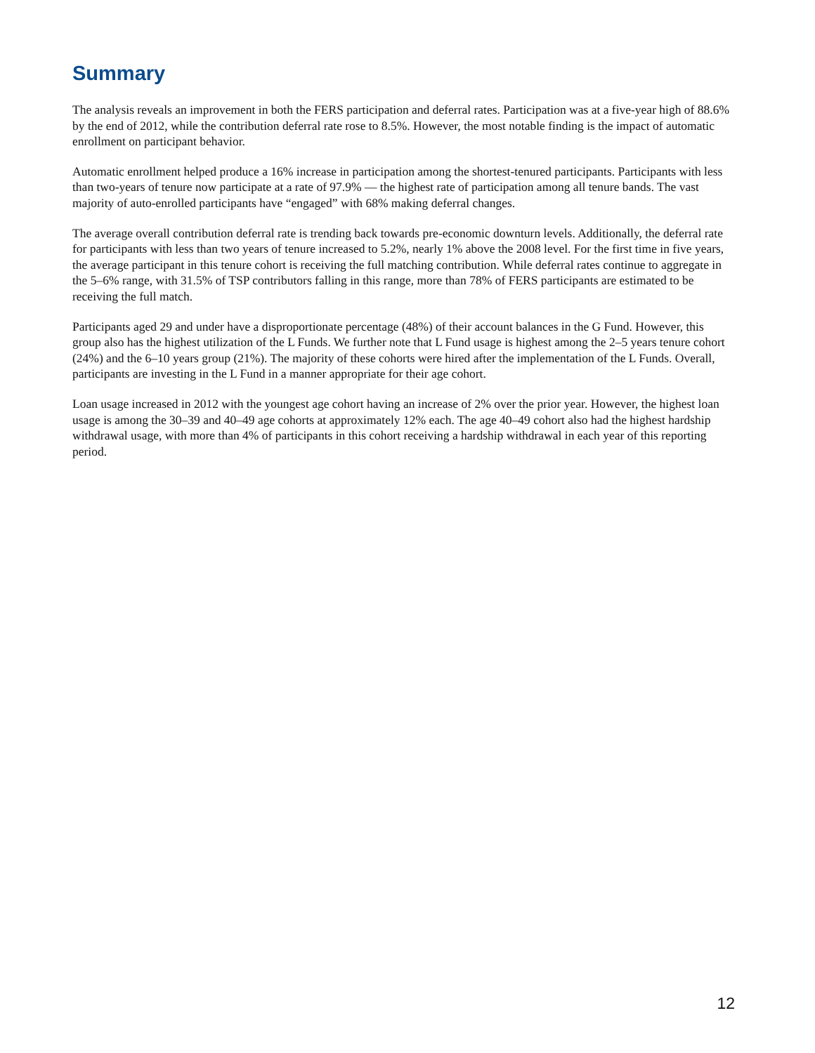Summary
The analysis reveals an improvement in both the FERS participation and deferral rates. Participation was at a five-year high of 88.6% by the end of 2012, while the contribution deferral rate rose to 8.5%. However, the most notable finding is the impact of automatic enrollment on participant behavior.
Automatic enrollment helped produce a 16% increase in participation among the shortest-tenured participants. Participants with less than two-years of tenure now participate at a rate of 97.9% — the highest rate of participation among all tenure bands. The vast majority of auto-enrolled participants have “engaged” with 68% making deferral changes.
The average overall contribution deferral rate is trending back towards pre-economic downturn levels. Additionally, the deferral rate for participants with less than two years of tenure increased to 5.2%, nearly 1% above the 2008 level. For the first time in five years, the average participant in this tenure cohort is receiving the full matching contribution. While deferral rates continue to aggregate in the 5–6% range, with 31.5% of TSP contributors falling in this range, more than 78% of FERS participants are estimated to be receiving the full match.
Participants aged 29 and under have a disproportionate percentage (48%) of their account balances in the G Fund. However, this group also has the highest utilization of the L Funds. We further note that L Fund usage is highest among the 2–5 years tenure cohort (24%) and the 6–10 years group (21%). The majority of these cohorts were hired after the implementation of the L Funds. Overall, participants are investing in the L Fund in a manner appropriate for their age cohort.
Loan usage increased in 2012 with the youngest age cohort having an increase of 2% over the prior year. However, the highest loan usage is among the 30–39 and 40–49 age cohorts at approximately 12% each. The age 40–49 cohort also had the highest hardship withdrawal usage, with more than 4% of participants in this cohort receiving a hardship withdrawal in each year of this reporting period.
12